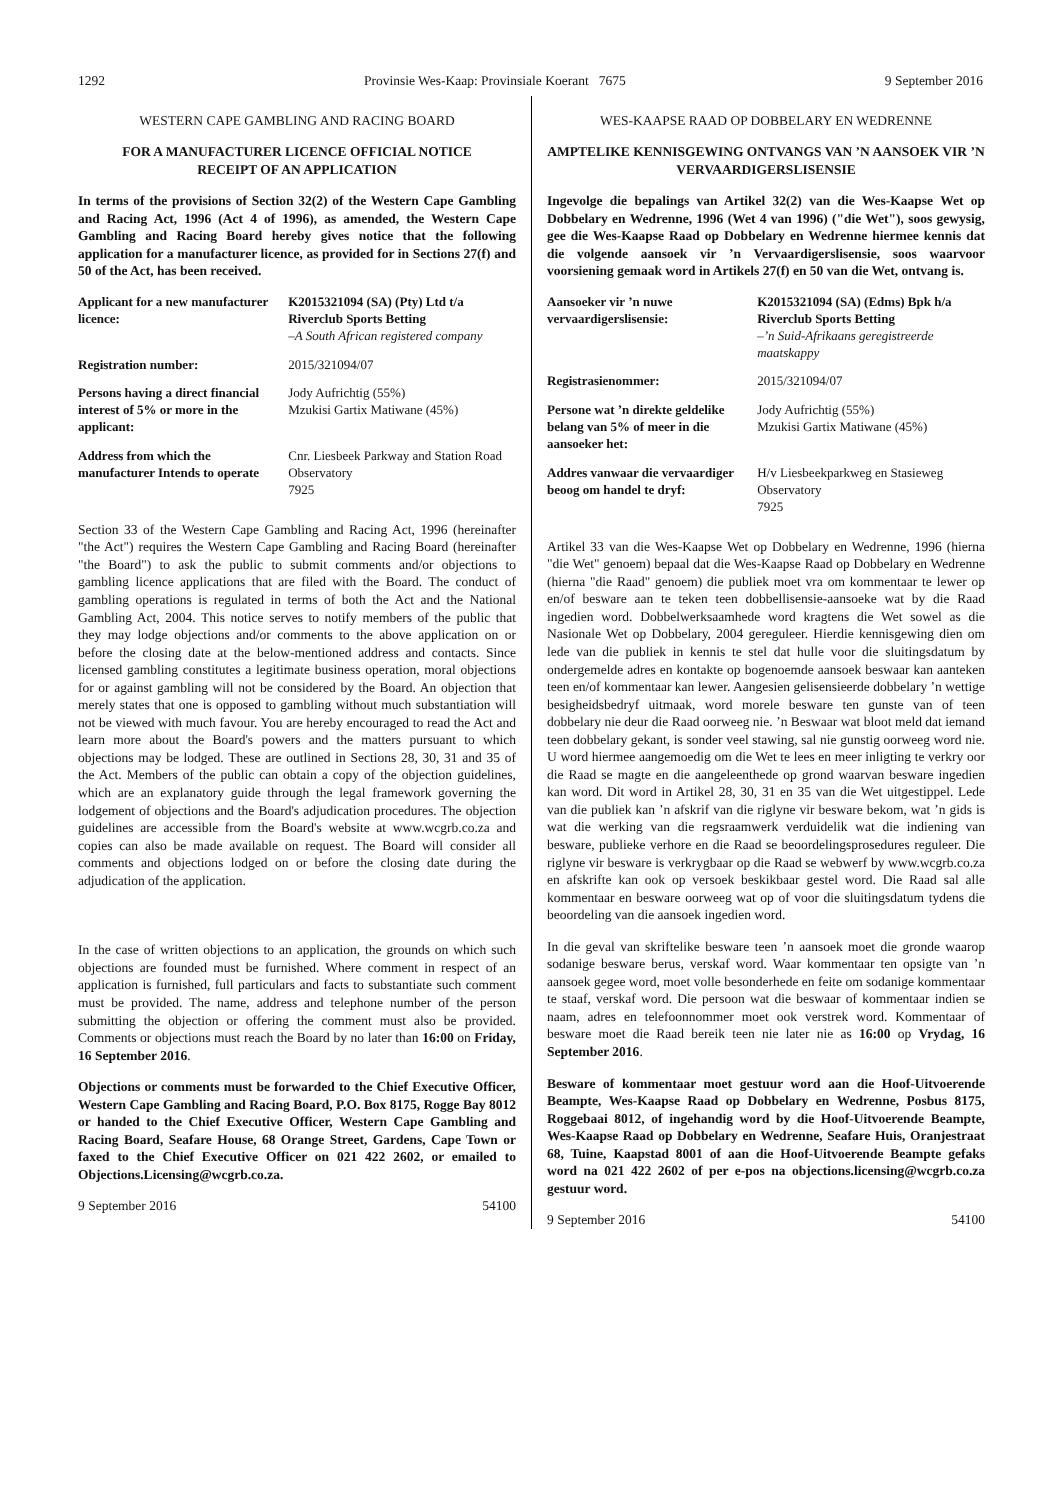1292 Provinsie Wes-Kaap: Provinsiale Koerant 7675 9 September 2016
WESTERN CAPE GAMBLING AND RACING BOARD
FOR A MANUFACTURER LICENCE OFFICIAL NOTICE
RECEIPT OF AN APPLICATION
In terms of the provisions of Section 32(2) of the Western Cape Gambling and Racing Act, 1996 (Act 4 of 1996), as amended, the Western Cape Gambling and Racing Board hereby gives notice that the following application for a manufacturer licence, as provided for in Sections 27(f) and 50 of the Act, has been received.
| Applicant for a new manufacturer licence: | K2015321094 (SA) (Pty) Ltd t/a Riverclub Sports Betting –A South African registered company |
| Registration number: | 2015/321094/07 |
| Persons having a direct financial interest of 5% or more in the applicant: | Jody Aufrichtig (55%) Mzukisi Gartix Matiwane (45%) |
| Address from which the manufacturer Intends to operate | Cnr. Liesbeek Parkway and Station Road Observatory 7925 |
Section 33 of the Western Cape Gambling and Racing Act, 1996 (hereinafter "the Act") requires the Western Cape Gambling and Racing Board (hereinafter "the Board") to ask the public to submit comments and/or objections to gambling licence applications that are filed with the Board. The conduct of gambling operations is regulated in terms of both the Act and the National Gambling Act, 2004. This notice serves to notify members of the public that they may lodge objections and/or comments to the above application on or before the closing date at the below-mentioned address and contacts. Since licensed gambling constitutes a legitimate business operation, moral objections for or against gambling will not be considered by the Board. An objection that merely states that one is opposed to gambling without much substantiation will not be viewed with much favour. You are hereby encouraged to read the Act and learn more about the Board's powers and the matters pursuant to which objections may be lodged. These are outlined in Sections 28, 30, 31 and 35 of the Act. Members of the public can obtain a copy of the objection guidelines, which are an explanatory guide through the legal framework governing the lodgement of objections and the Board's adjudication procedures. The objection guidelines are accessible from the Board's website at www.wcgrb.co.za and copies can also be made available on request. The Board will consider all comments and objections lodged on or before the closing date during the adjudication of the application.
In the case of written objections to an application, the grounds on which such objections are founded must be furnished. Where comment in respect of an application is furnished, full particulars and facts to substantiate such comment must be provided. The name, address and telephone number of the person submitting the objection or offering the comment must also be provided. Comments or objections must reach the Board by no later than 16:00 on Friday, 16 September 2016.
Objections or comments must be forwarded to the Chief Executive Officer, Western Cape Gambling and Racing Board, P.O. Box 8175, Rogge Bay 8012 or handed to the Chief Executive Officer, Western Cape Gambling and Racing Board, Seafare House, 68 Orange Street, Gardens, Cape Town or faxed to the Chief Executive Officer on 021 422 2602, or emailed to Objections.Licensing@wcgrb.co.za.
9 September 2016 54100
WES-KAAPSE RAAD OP DOBBELARY EN WEDRENNE
AMPTELIKE KENNISGEWING ONTVANGS VAN ’N AANSOEK VIR ’N VERVAARDIGERSLISENSIE
Ingevolge die bepalings van Artikel 32(2) van die Wes-Kaapse Wet op Dobbelary en Wedrenne, 1996 (Wet 4 van 1996) ("die Wet"), soos gewysig, gee die Wes-Kaapse Raad op Dobbelary en Wedrenne hiermee kennis dat die volgende aansoek vir ’n Vervaardigerslisensie, soos waarvoor voorsiening gemaak word in Artikels 27(f) en 50 van die Wet, ontvang is.
| Aansoeker vir ’n nuwe vervaardigerslisensie: | K2015321094 (SA) (Edms) Bpk h/a Riverclub Sports Betting –’n Suid-Afrikaans geregistreerde maatskappy |
| Registrasienommer: | 2015/321094/07 |
| Persone wat ’n direkte geldelike belang van 5% of meer in die aansoeker het: | Jody Aufrichtig (55%) Mzukisi Gartix Matiwane (45%) |
| Addres vanwaar die vervaardiger beoog om handel te dryf: | H/v Liesbeekparkweg en Stasieweg Observatory 7925 |
Artikel 33 van die Wes-Kaapse Wet op Dobbelary en Wedrenne, 1996 (hierna "die Wet" genoem) bepaal dat die Wes-Kaapse Raad op Dobbelary en Wedrenne (hierna "die Raad" genoem) die publiek moet vra om kommentaar te lewer op en/of besware aan te teken teen dobbellisensie-aansoeke wat by die Raad ingedien word. Dobbelwerksaamhede word kragtens die Wet sowel as die Nasionale Wet op Dobbelary, 2004 gereguleer. Hierdie kennisgewing dien om lede van die publiek in kennis te stel dat hulle voor die sluitingsdatum by ondergemelde adres en kontakte op bogenoemde aansoek beswaar kan aanteken teen en/of kommentaar kan lewer. Aangesien gelisensieerde dobbelary ’n wettige besigheidsbedryf uitmaak, word morele besware ten gunste van of teen dobbelary nie deur die Raad oorweeg nie. ’n Beswaar wat bloot meld dat iemand teen dobbelary gekant, is sonder veel stawing, sal nie gunstig oorweeg word nie. U word hiermee aangemoedig om die Wet te lees en meer inligting te verkry oor die Raad se magte en die aangeleenthede op grond waarvan besware ingedien kan word. Dit word in Artikel 28, 30, 31 en 35 van die Wet uitgestippel. Lede van die publiek kan ’n afskrif van die riglyne vir besware bekom, wat ’n gids is wat die werking van die regsraamwerk verduidelik wat die indiening van besware, publieke verhore en die Raad se beoordelingsprosedures reguleer. Die riglyne vir besware is verkrygbaar op die Raad se webwerf by www.wcgrb.co.za en afskrifte kan ook op versoek beskikbaar gestel word. Die Raad sal alle kommentaar en besware oorweeg wat op of voor die sluitingsdatum tydens die beoordeling van die aansoek ingedien word.
In die geval van skriftelike besware teen ’n aansoek moet die gronde waarop sodanige besware berus, verskaf word. Waar kommentaar ten opsigte van ’n aansoek gegee word, moet volle besonderhede en feite om sodanige kommentaar te staaf, verskaf word. Die persoon wat die beswaar of kommentaar indien se naam, adres en telefoonnommer moet ook verstrek word. Kommentaar of besware moet die Raad bereik teen nie later nie as 16:00 op Vrydag, 16 September 2016.
Besware of kommentaar moet gestuur word aan die Hoof-Uitvoerende Beampte, Wes-Kaapse Raad op Dobbelary en Wedrenne, Posbus 8175, Roggebaai 8012, of ingehandig word by die Hoof-Uitvoerende Beampte, Wes-Kaapse Raad op Dobbelary en Wedrenne, Seafare Huis, Oranjestraat 68, Tuine, Kaapstad 8001 of aan die Hoof-Uitvoerende Beampte gefaks word na 021 422 2602 of per e-pos na objections.licensing@wcgrb.co.za gestuur word.
9 September 2016 54100